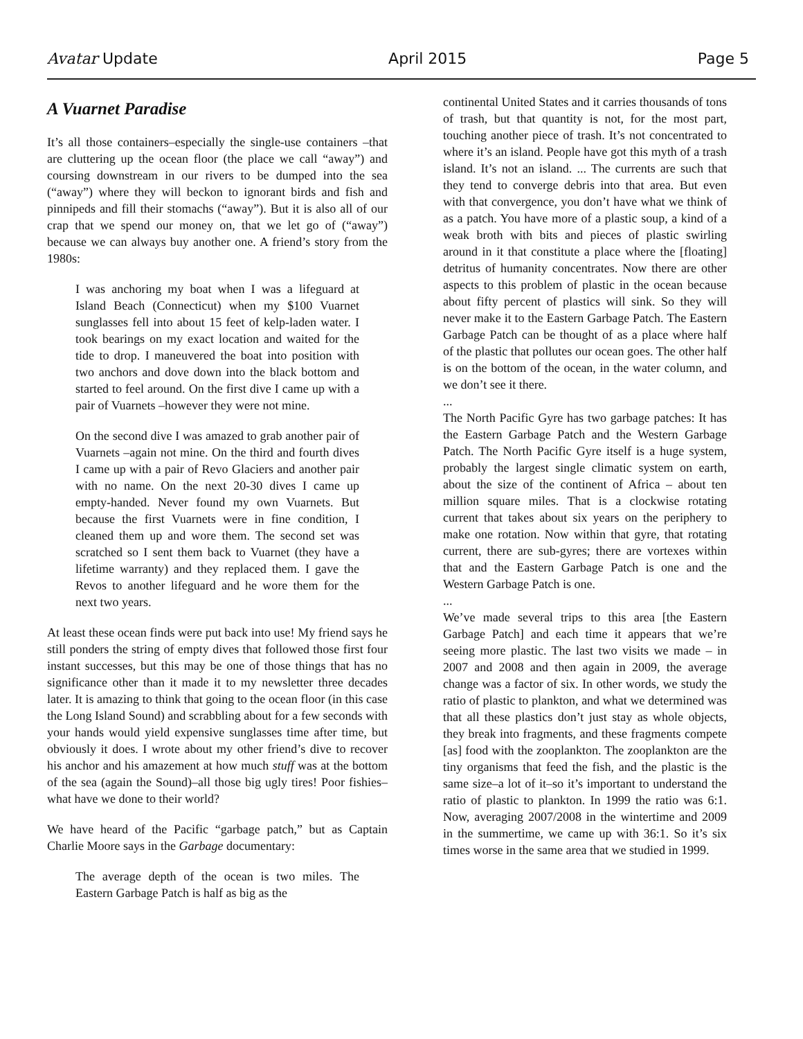Avatar Update April 2015 Page 5
A Vuarnet Paradise
It’s all those containers–especially the single-use containers –that are cluttering up the ocean floor (the place we call “away”) and coursing downstream in our rivers to be dumped into the sea (“away”) where they will beckon to ignorant birds and fish and pinnipeds and fill their stomachs (“away”). But it is also all of our crap that we spend our money on, that we let go of (“away”) because we can always buy another one. A friend’s story from the 1980s:
I was anchoring my boat when I was a lifeguard at Island Beach (Connecticut) when my $100 Vuarnet sunglasses fell into about 15 feet of kelp-laden water. I took bearings on my exact location and waited for the tide to drop. I maneuvered the boat into position with two anchors and dove down into the black bottom and started to feel around. On the first dive I came up with a pair of Vuarnets –however they were not mine.
On the second dive I was amazed to grab another pair of Vuarnets –again not mine. On the third and fourth dives I came up with a pair of Revo Glaciers and another pair with no name. On the next 20-30 dives I came up empty-handed. Never found my own Vuarnets. But because the first Vuarnets were in fine condition, I cleaned them up and wore them. The second set was scratched so I sent them back to Vuarnet (they have a lifetime warranty) and they replaced them. I gave the Revos to another lifeguard and he wore them for the next two years.
At least these ocean finds were put back into use! My friend says he still ponders the string of empty dives that followed those first four instant successes, but this may be one of those things that has no significance other than it made it to my newsletter three decades later. It is amazing to think that going to the ocean floor (in this case the Long Island Sound) and scrabbling about for a few seconds with your hands would yield expensive sunglasses time after time, but obviously it does. I wrote about my other friend’s dive to recover his anchor and his amazement at how much stuff was at the bottom of the sea (again the Sound)–all those big ugly tires! Poor fishies–what have we done to their world?
We have heard of the Pacific “garbage patch,” but as Captain Charlie Moore says in the Garbage documentary:
The average depth of the ocean is two miles. The Eastern Garbage Patch is half as big as the
continental United States and it carries thousands of tons of trash, but that quantity is not, for the most part, touching another piece of trash. It’s not concentrated to where it’s an island. People have got this myth of a trash island. It’s not an island. ... The currents are such that they tend to converge debris into that area. But even with that convergence, you don’t have what we think of as a patch. You have more of a plastic soup, a kind of a weak broth with bits and pieces of plastic swirling around in it that constitute a place where the [floating] detritus of humanity concentrates. Now there are other aspects to this problem of plastic in the ocean because about fifty percent of plastics will sink. So they will never make it to the Eastern Garbage Patch. The Eastern Garbage Patch can be thought of as a place where half of the plastic that pollutes our ocean goes. The other half is on the bottom of the ocean, in the water column, and we don’t see it there.
...
The North Pacific Gyre has two garbage patches: It has the Eastern Garbage Patch and the Western Garbage Patch. The North Pacific Gyre itself is a huge system, probably the largest single climatic system on earth, about the size of the continent of Africa – about ten million square miles. That is a clockwise rotating current that takes about six years on the periphery to make one rotation. Now within that gyre, that rotating current, there are sub-gyres; there are vortexes within that and the Eastern Garbage Patch is one and the Western Garbage Patch is one.
...
We’ve made several trips to this area [the Eastern Garbage Patch] and each time it appears that we’re seeing more plastic. The last two visits we made – in 2007 and 2008 and then again in 2009, the average change was a factor of six. In other words, we study the ratio of plastic to plankton, and what we determined was that all these plastics don’t just stay as whole objects, they break into fragments, and these fragments compete [as] food with the zooplankton. The zooplankton are the tiny organisms that feed the fish, and the plastic is the same size–a lot of it–so it’s important to understand the ratio of plastic to plankton. In 1999 the ratio was 6:1. Now, averaging 2007/2008 in the wintertime and 2009 in the summertime, we came up with 36:1. So it’s six times worse in the same area that we studied in 1999.